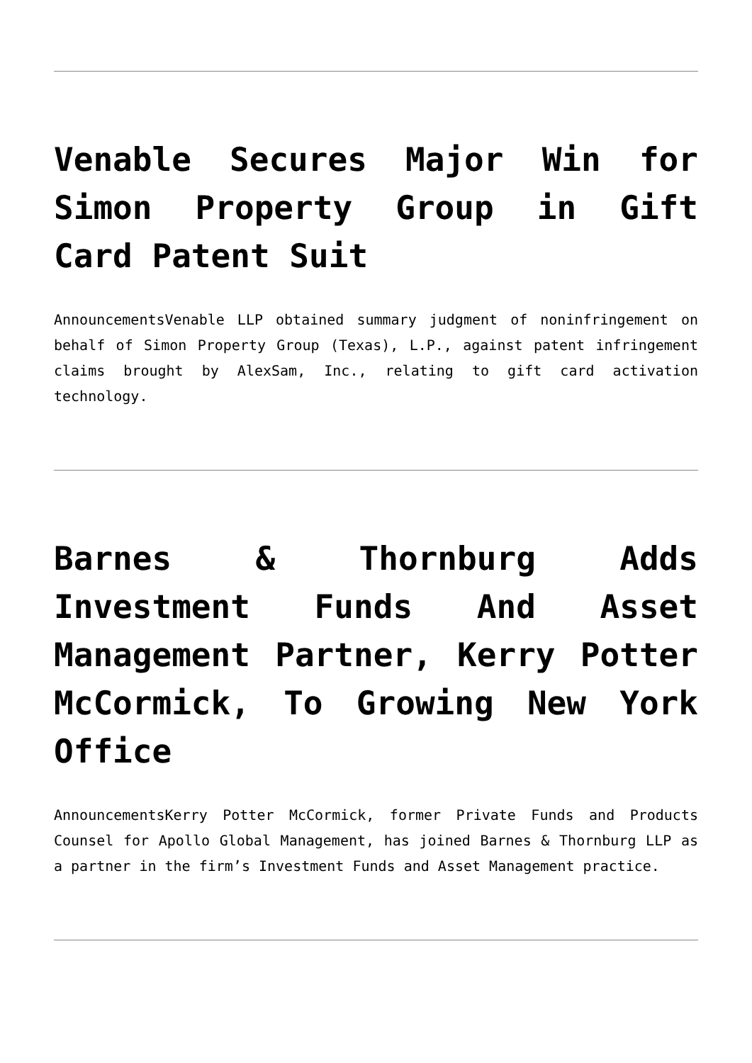Venable Secures Major Win for Simon Property Group in Gift Card Patent Suit
AnnouncementsVenable LLP obtained summary judgment of noninfringement on behalf of Simon Property Group (Texas), L.P., against patent infringement claims brought by AlexSam, Inc., relating to gift card activation technology.
Barnes & Thornburg Adds Investment Funds And Asset Management Partner, Kerry Potter McCormick, To Growing New York Office
AnnouncementsKerry Potter McCormick, former Private Funds and Products Counsel for Apollo Global Management, has joined Barnes & Thornburg LLP as a partner in the firm’s Investment Funds and Asset Management practice.